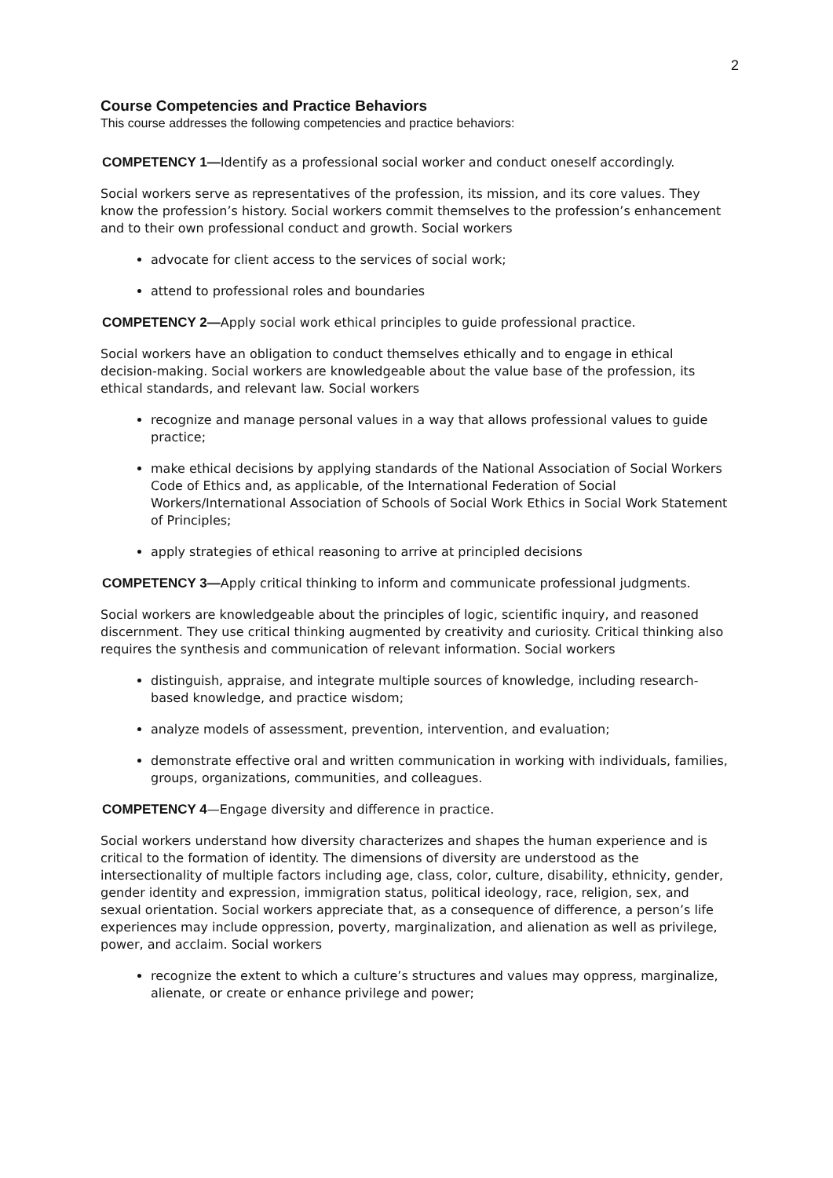2
Course Competencies and Practice Behaviors
This course addresses the following competencies and practice behaviors:
COMPETENCY 1—Identify as a professional social worker and conduct oneself accordingly.
Social workers serve as representatives of the profession, its mission, and its core values. They know the profession’s history. Social workers commit themselves to the profession’s enhancement and to their own professional conduct and growth. Social workers
advocate for client access to the services of social work;
attend to professional roles and boundaries
COMPETENCY 2—Apply social work ethical principles to guide professional practice.
Social workers have an obligation to conduct themselves ethically and to engage in ethical decision-making. Social workers are knowledgeable about the value base of the profession, its ethical standards, and relevant law. Social workers
recognize and manage personal values in a way that allows professional values to guide practice;
make ethical decisions by applying standards of the National Association of Social Workers Code of Ethics and, as applicable, of the International Federation of Social Workers/International Association of Schools of Social Work Ethics in Social Work Statement of Principles;
apply strategies of ethical reasoning to arrive at principled decisions
COMPETENCY 3—Apply critical thinking to inform and communicate professional judgments.
Social workers are knowledgeable about the principles of logic, scientific inquiry, and reasoned discernment. They use critical thinking augmented by creativity and curiosity. Critical thinking also requires the synthesis and communication of relevant information. Social workers
distinguish, appraise, and integrate multiple sources of knowledge, including research-based knowledge, and practice wisdom;
analyze models of assessment, prevention, intervention, and evaluation;
demonstrate effective oral and written communication in working with individuals, families, groups, organizations, communities, and colleagues.
COMPETENCY 4—Engage diversity and difference in practice.
Social workers understand how diversity characterizes and shapes the human experience and is critical to the formation of identity. The dimensions of diversity are understood as the intersectionality of multiple factors including age, class, color, culture, disability, ethnicity, gender, gender identity and expression, immigration status, political ideology, race, religion, sex, and sexual orientation. Social workers appreciate that, as a consequence of difference, a person’s life experiences may include oppression, poverty, marginalization, and alienation as well as privilege, power, and acclaim. Social workers
recognize the extent to which a culture’s structures and values may oppress, marginalize, alienate, or create or enhance privilege and power;